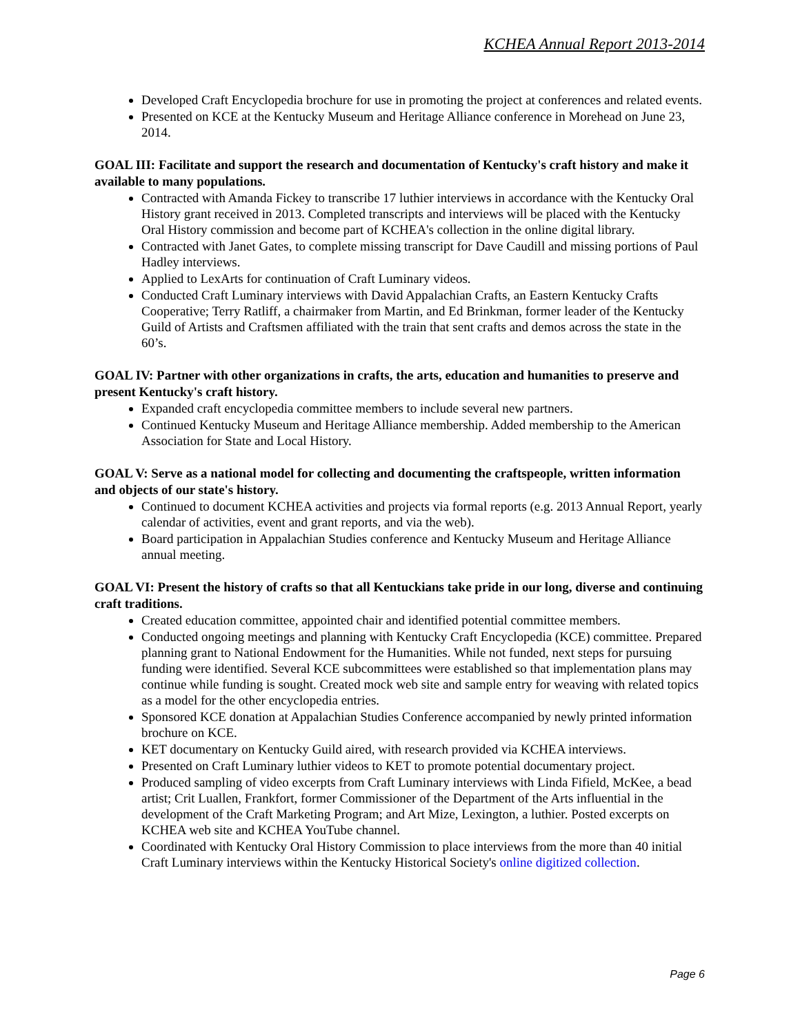KCHEA Annual Report 2013-2014
Developed Craft Encyclopedia brochure for use in promoting the project at conferences and related events.
Presented on KCE at the Kentucky Museum and Heritage Alliance conference in Morehead on June 23, 2014.
GOAL III: Facilitate and support the research and documentation of Kentucky's craft history and make it available to many populations.
Contracted with Amanda Fickey to transcribe 17 luthier interviews in accordance with the Kentucky Oral History grant received in 2013. Completed transcripts and interviews will be placed with the Kentucky Oral History commission and become part of KCHEA's collection in the online digital library.
Contracted with Janet Gates, to complete missing transcript for Dave Caudill and missing portions of Paul Hadley interviews.
Applied to LexArts for continuation of Craft Luminary videos.
Conducted Craft Luminary interviews with David Appalachian Crafts, an Eastern Kentucky Crafts Cooperative; Terry Ratliff, a chairmaker from Martin, and Ed Brinkman, former leader of the Kentucky Guild of Artists and Craftsmen affiliated with the train that sent crafts and demos across the state in the 60’s.
GOAL IV: Partner with other organizations in crafts, the arts, education and humanities to preserve and present Kentucky's craft history.
Expanded craft encyclopedia committee members to include several new partners.
Continued Kentucky Museum and Heritage Alliance membership. Added membership to the American Association for State and Local History.
GOAL V: Serve as a national model for collecting and documenting the craftspeople, written information and objects of our state's history.
Continued to document KCHEA activities and projects via formal reports (e.g. 2013 Annual Report, yearly calendar of activities, event and grant reports, and via the web).
Board participation in Appalachian Studies conference and Kentucky Museum and Heritage Alliance annual meeting.
GOAL VI: Present the history of crafts so that all Kentuckians take pride in our long, diverse and continuing craft traditions.
Created education committee, appointed chair and identified potential committee members.
Conducted ongoing meetings and planning with Kentucky Craft Encyclopedia (KCE) committee. Prepared planning grant to National Endowment for the Humanities. While not funded, next steps for pursuing funding were identified. Several KCE subcommittees were established so that implementation plans may continue while funding is sought. Created mock web site and sample entry for weaving with related topics as a model for the other encyclopedia entries.
Sponsored KCE donation at Appalachian Studies Conference accompanied by newly printed information brochure on KCE.
KET documentary on Kentucky Guild aired, with research provided via KCHEA interviews.
Presented on Craft Luminary luthier videos to KET to promote potential documentary project.
Produced sampling of video excerpts from Craft Luminary interviews with Linda Fifield, McKee, a bead artist; Crit Luallen, Frankfort, former Commissioner of the Department of the Arts influential in the development of the Craft Marketing Program; and Art Mize, Lexington, a luthier. Posted excerpts on KCHEA web site and KCHEA YouTube channel.
Coordinated with Kentucky Oral History Commission to place interviews from the more than 40 initial Craft Luminary interviews within the Kentucky Historical Society's online digitized collection.
Page 6